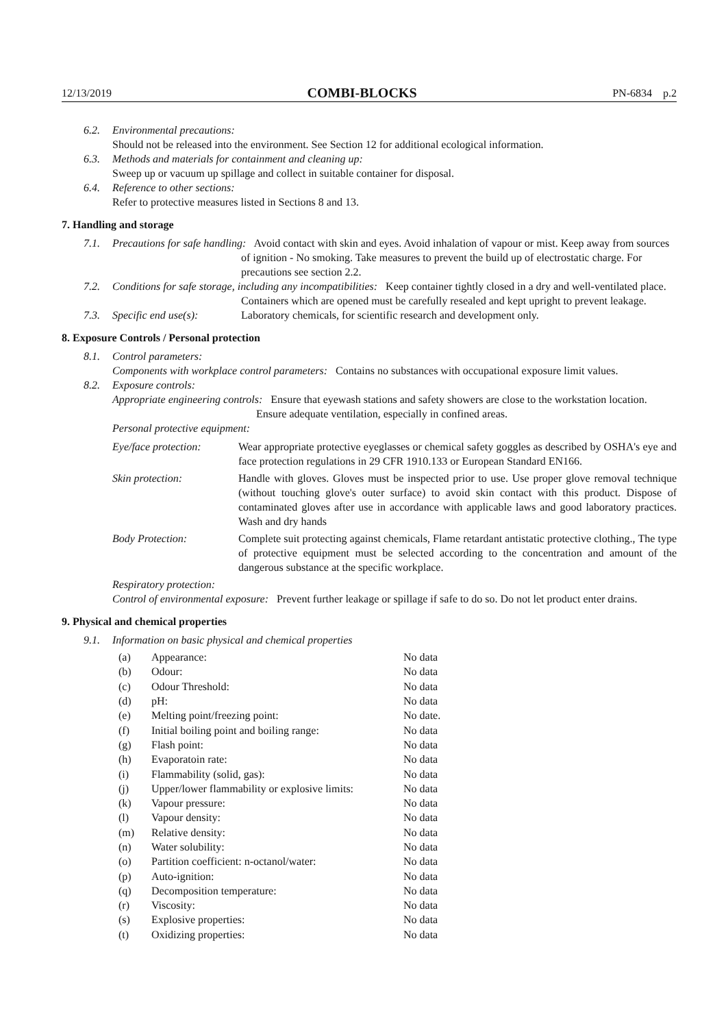12/13/2019 COMBI-BLOCKS PN-6834 p.2
6.2. Environmental precautions:
Should not be released into the environment. See Section 12 for additional ecological information.
6.3. Methods and materials for containment and cleaning up:
Sweep up or vacuum up spillage and collect in suitable container for disposal.
6.4. Reference to other sections:
Refer to protective measures listed in Sections 8 and 13.
7. Handling and storage
7.1. Precautions for safe handling: Avoid contact with skin and eyes. Avoid inhalation of vapour or mist. Keep away from sources of ignition - No smoking. Take measures to prevent the build up of electrostatic charge. For precautions see section 2.2.
7.2. Conditions for safe storage, including any incompatibilities: Keep container tightly closed in a dry and well-ventilated place. Containers which are opened must be carefully resealed and kept upright to prevent leakage.
7.3. Specific end use(s): Laboratory chemicals, for scientific research and development only.
8. Exposure Controls / Personal protection
8.1. Control parameters:
Components with workplace control parameters: Contains no substances with occupational exposure limit values.
8.2. Exposure controls:
Appropriate engineering controls: Ensure that eyewash stations and safety showers are close to the workstation location. Ensure adequate ventilation, especially in confined areas.
Personal protective equipment:
Eye/face protection:
Wear appropriate protective eyeglasses or chemical safety goggles as described by OSHA's eye and face protection regulations in 29 CFR 1910.133 or European Standard EN166.
Skin protection:
Handle with gloves. Gloves must be inspected prior to use. Use proper glove removal technique (without touching glove's outer surface) to avoid skin contact with this product. Dispose of contaminated gloves after use in accordance with applicable laws and good laboratory practices. Wash and dry hands
Body Protection:
Complete suit protecting against chemicals, Flame retardant antistatic protective clothing., The type of protective equipment must be selected according to the concentration and amount of the dangerous substance at the specific workplace.
Respiratory protection:
Control of environmental exposure: Prevent further leakage or spillage if safe to do so. Do not let product enter drains.
9. Physical and chemical properties
9.1. Information on basic physical and chemical properties
| (a) | Appearance: | No data |
| (b) | Odour: | No data |
| (c) | Odour Threshold: | No data |
| (d) | pH: | No data |
| (e) | Melting point/freezing point: | No date. |
| (f) | Initial boiling point and boiling range: | No data |
| (g) | Flash point: | No data |
| (h) | Evaporatoin rate: | No data |
| (i) | Flammability (solid, gas): | No data |
| (j) | Upper/lower flammability or explosive limits: | No data |
| (k) | Vapour pressure: | No data |
| (l) | Vapour density: | No data |
| (m) | Relative density: | No data |
| (n) | Water solubility: | No data |
| (o) | Partition coefficient: n-octanol/water: | No data |
| (p) | Auto-ignition: | No data |
| (q) | Decomposition temperature: | No data |
| (r) | Viscosity: | No data |
| (s) | Explosive properties: | No data |
| (t) | Oxidizing properties: | No data |